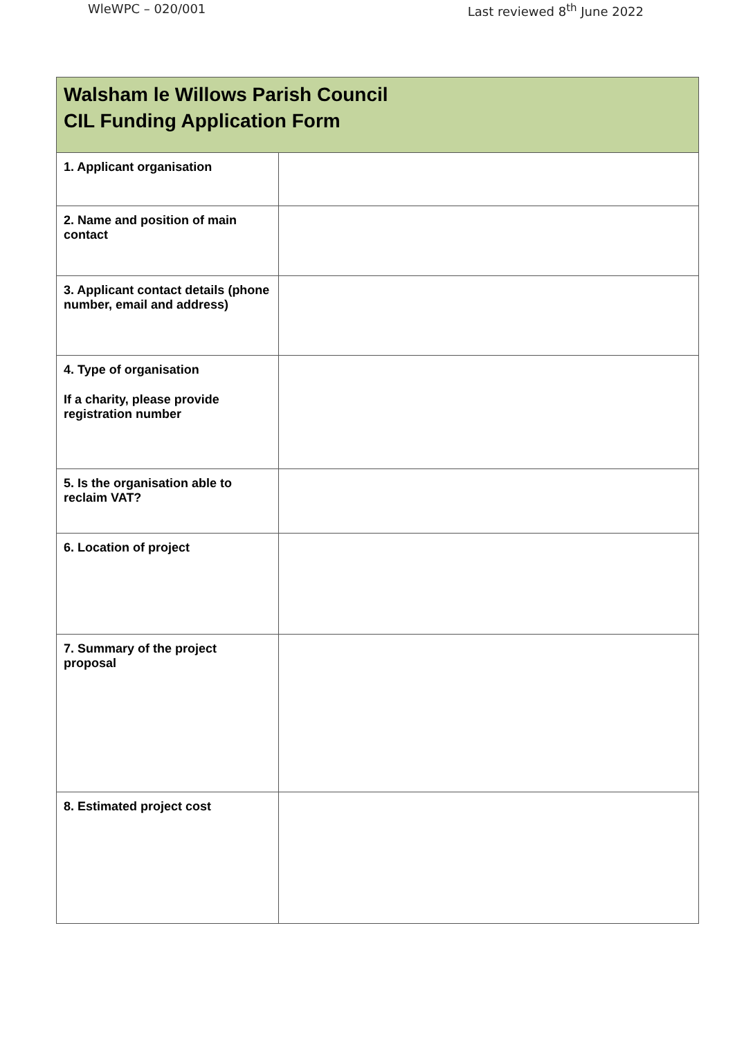WleWPC – 020/001 Last reviewed 8<sup>th</sup> June 2022
| Walsham le Willows Parish Council CIL Funding Application Form | |
| 1. Applicant organisation | |
| 2. Name and position of main contact | |
| 3. Applicant contact details (phone number, email and address) | |
| 4. Type of organisation If a charity, please provide registration number | |
| 5. Is the organisation able to reclaim VAT? | |
| 6. Location of project | |
| 7. Summary of the project proposal | |
| 8. Estimated project cost | |